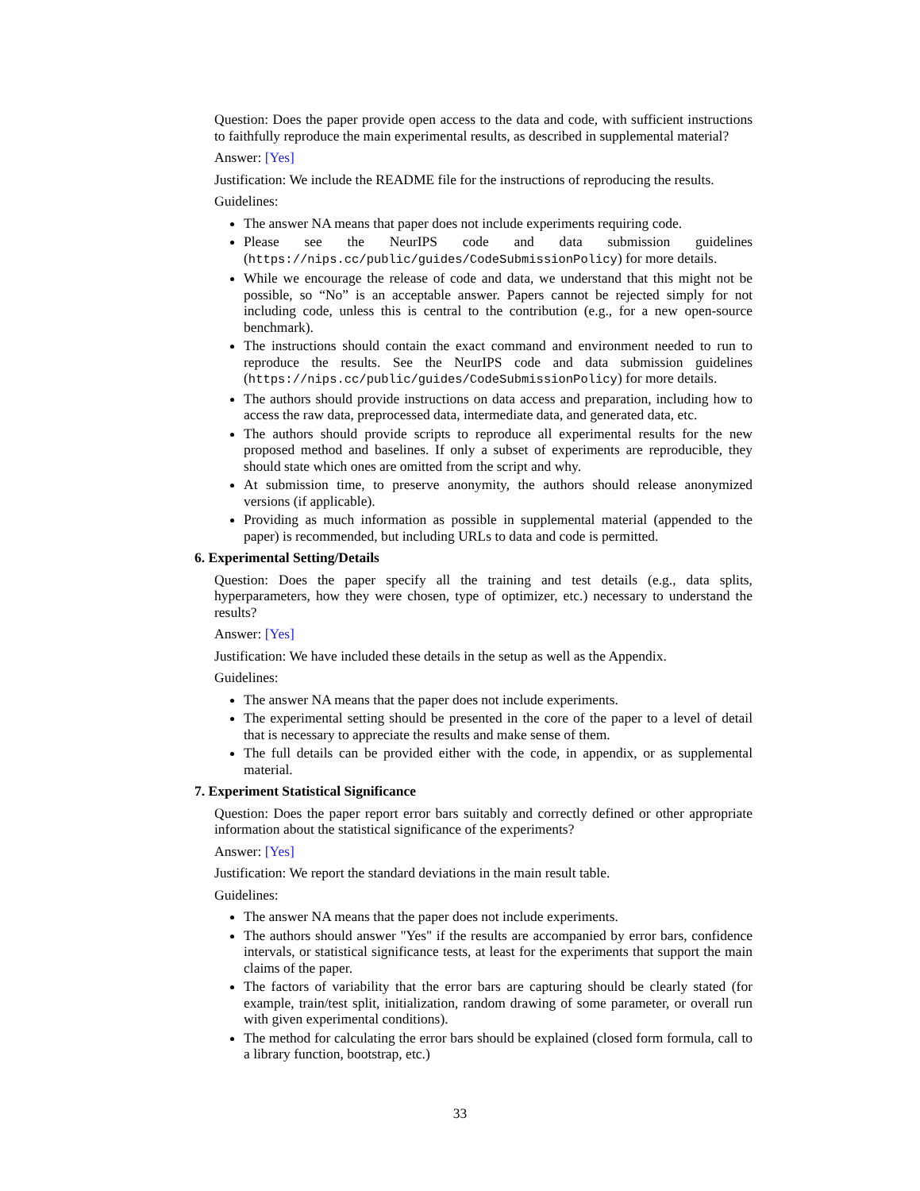Question: Does the paper provide open access to the data and code, with sufficient instructions to faithfully reproduce the main experimental results, as described in supplemental material?
Answer: [Yes]
Justification: We include the README file for the instructions of reproducing the results.
Guidelines:
The answer NA means that paper does not include experiments requiring code.
Please see the NeurIPS code and data submission guidelines (https://nips.cc/public/guides/CodeSubmissionPolicy) for more details.
While we encourage the release of code and data, we understand that this might not be possible, so “No” is an acceptable answer. Papers cannot be rejected simply for not including code, unless this is central to the contribution (e.g., for a new open-source benchmark).
The instructions should contain the exact command and environment needed to run to reproduce the results. See the NeurIPS code and data submission guidelines (https://nips.cc/public/guides/CodeSubmissionPolicy) for more details.
The authors should provide instructions on data access and preparation, including how to access the raw data, preprocessed data, intermediate data, and generated data, etc.
The authors should provide scripts to reproduce all experimental results for the new proposed method and baselines. If only a subset of experiments are reproducible, they should state which ones are omitted from the script and why.
At submission time, to preserve anonymity, the authors should release anonymized versions (if applicable).
Providing as much information as possible in supplemental material (appended to the paper) is recommended, but including URLs to data and code is permitted.
6. Experimental Setting/Details
Question: Does the paper specify all the training and test details (e.g., data splits, hyperparameters, how they were chosen, type of optimizer, etc.) necessary to understand the results?
Answer: [Yes]
Justification: We have included these details in the setup as well as the Appendix.
Guidelines:
The answer NA means that the paper does not include experiments.
The experimental setting should be presented in the core of the paper to a level of detail that is necessary to appreciate the results and make sense of them.
The full details can be provided either with the code, in appendix, or as supplemental material.
7. Experiment Statistical Significance
Question: Does the paper report error bars suitably and correctly defined or other appropriate information about the statistical significance of the experiments?
Answer: [Yes]
Justification: We report the standard deviations in the main result table.
Guidelines:
The answer NA means that the paper does not include experiments.
The authors should answer "Yes" if the results are accompanied by error bars, confidence intervals, or statistical significance tests, at least for the experiments that support the main claims of the paper.
The factors of variability that the error bars are capturing should be clearly stated (for example, train/test split, initialization, random drawing of some parameter, or overall run with given experimental conditions).
The method for calculating the error bars should be explained (closed form formula, call to a library function, bootstrap, etc.)
33